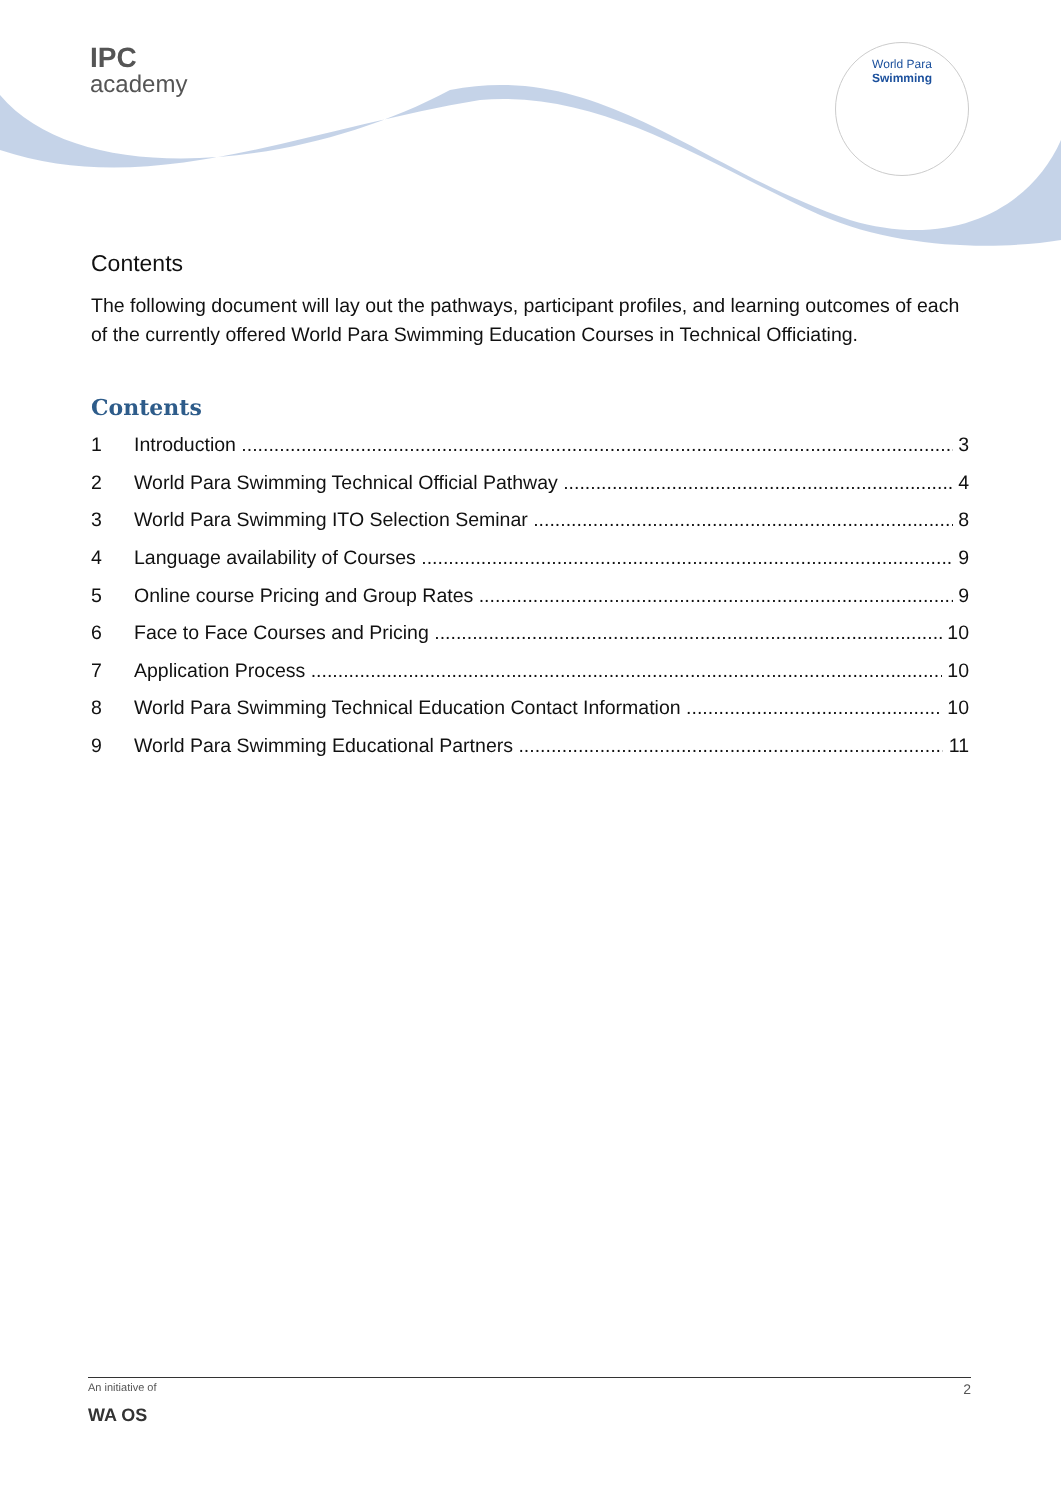IPC
academy
World Para
Swimming
Contents
The following document will lay out the pathways, participant profiles, and learning outcomes of each of the currently offered World Para Swimming Education Courses in Technical Officiating.
Contents
1 Introduction 3
2 World Para Swimming Technical Official Pathway 4
3 World Para Swimming ITO Selection Seminar 8
4 Language availability of Courses 9
5 Online course Pricing and Group Rates 9
6 Face to Face Courses and Pricing 10
7 Application Process 10
8 World Para Swimming Technical Education Contact Information 10
9 World Para Swimming Educational Partners 11
An initiative of
WA OS 2